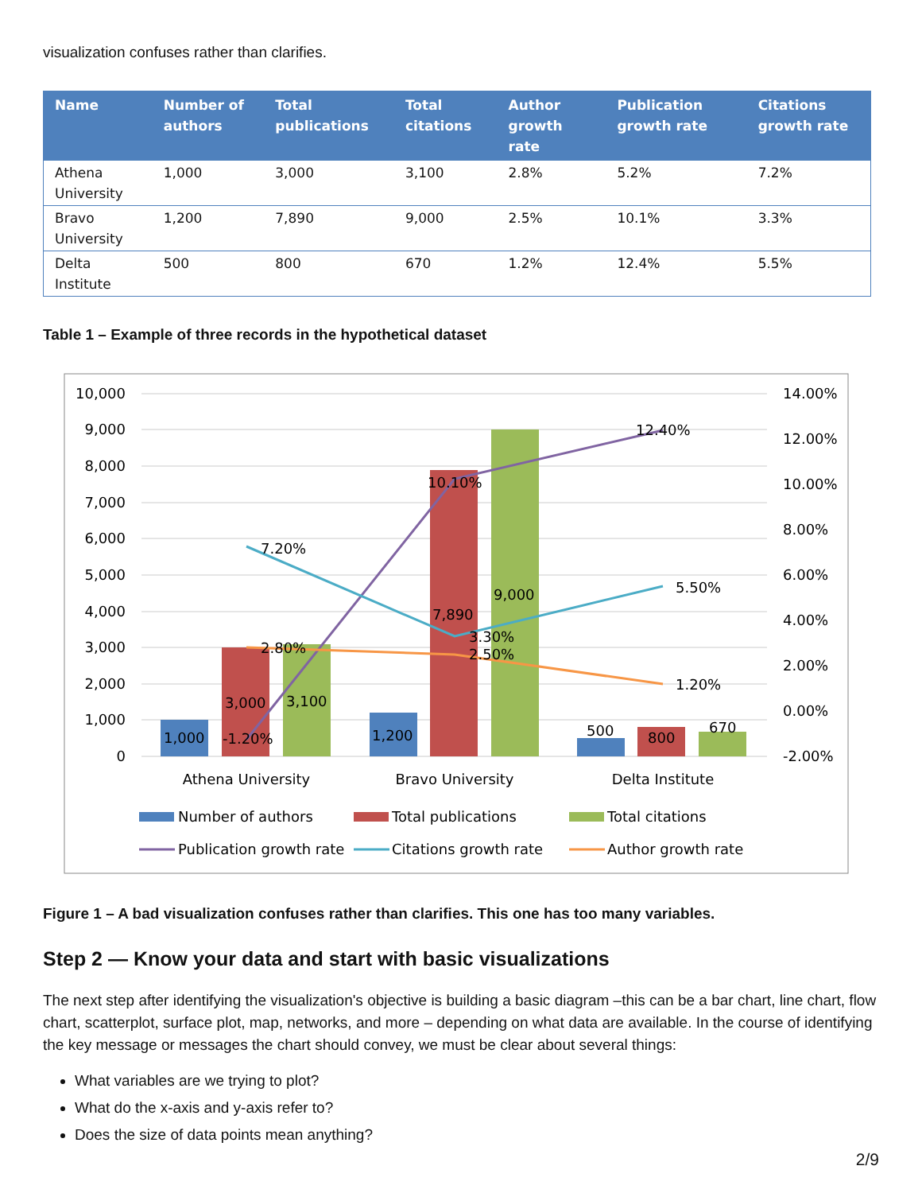visualization confuses rather than clarifies.
| Name | Number of authors | Total publications | Total citations | Author growth rate | Publication growth rate | Citations growth rate |
| --- | --- | --- | --- | --- | --- | --- |
| Athena University | 1,000 | 3,000 | 3,100 | 2.8% | 5.2% | 7.2% |
| Bravo University | 1,200 | 7,890 | 9,000 | 2.5% | 10.1% | 3.3% |
| Delta Institute | 500 | 800 | 670 | 1.2% | 12.4% | 5.5% |
Table 1 – Example of three records in the hypothetical dataset
10,000
9,000
8,000
7,000
6,000
5,000
4,000
3,000
2,000
1,000
0
14.00%
12.00%
10.00%
8.00%
6.00%
4.00%
2.00%
0.00%
-2.00%
1,000
3,000
3,100
1,200
7,890
9,000
500
800
670
-1.20%
10.10%
12.40%
7.20%
3.30%
5.50%
2.80%
2.50%
1.20%
Athena University
Bravo University
Delta Institute
Number of authors
Total publications
Total citations
Publication growth rate
Citations growth rate
Author growth rate
Figure 1 – A bad visualization confuses rather than clarifies. This one has too many variables.
Step 2 — Know your data and start with basic visualizations
The next step after identifying the visualization's objective is building a basic diagram –this can be a bar chart, line chart, flow chart, scatterplot, surface plot, map, networks, and more – depending on what data are available. In the course of identifying the key message or messages the chart should convey, we must be clear about several things:
What variables are we trying to plot?
What do the x-axis and y-axis refer to?
Does the size of data points mean anything?
2/9